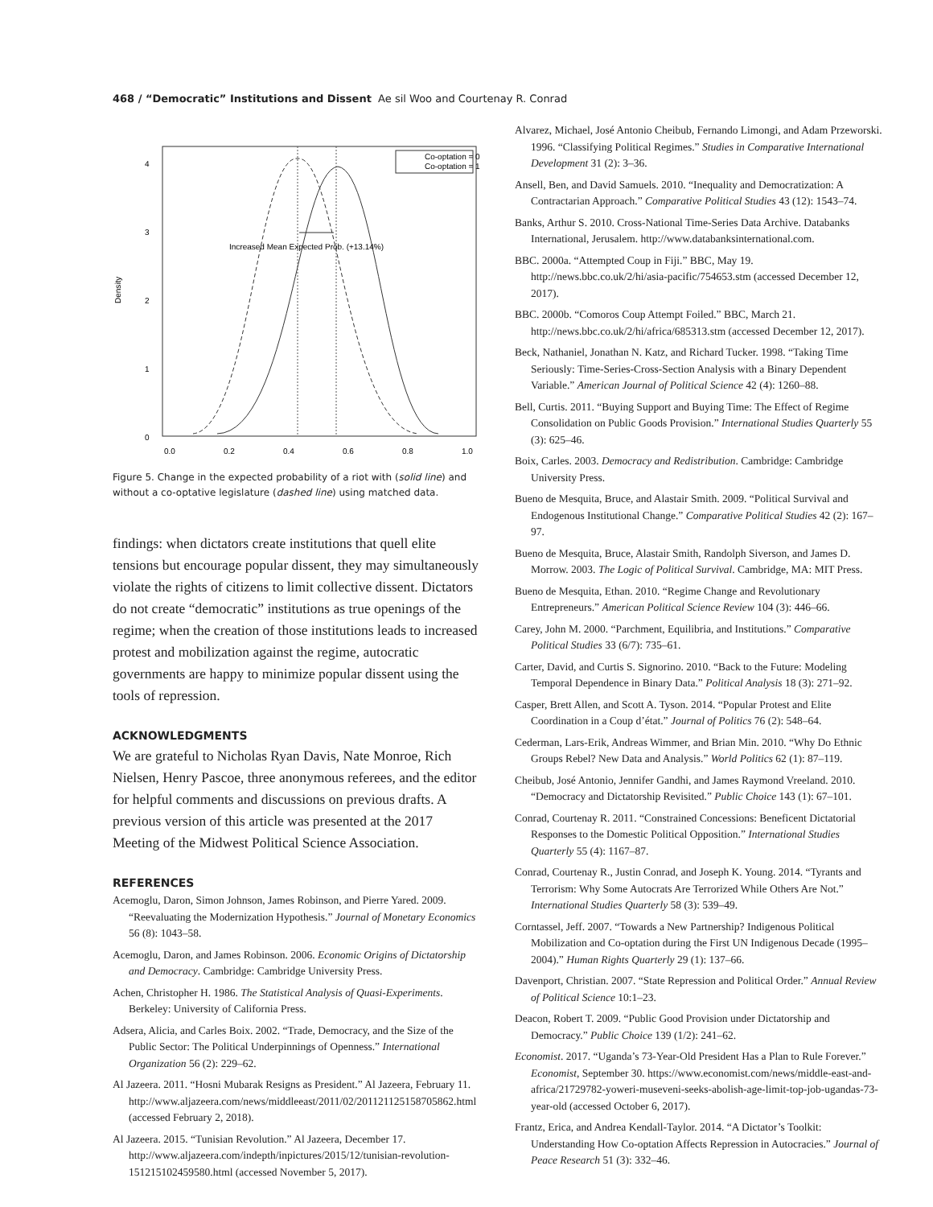468 / “Democratic” Institutions and Dissent Ae sil Woo and Courtenay R. Conrad
Density
0
1
2
3
4
0.0
0.2
0.4
0.6
0.8
1.0
Co-optation = 0
Co-optation = 1
Increased Mean Expected Prob. (+13.14%)
Figure 5. Change in the expected probability of a riot with (solid line) and without a co-optative legislature (dashed line) using matched data.
findings: when dictators create institutions that quell elite tensions but encourage popular dissent, they may simultaneously violate the rights of citizens to limit collective dissent. Dictators do not create “democratic” institutions as true openings of the regime; when the creation of those institutions leads to increased protest and mobilization against the regime, autocratic governments are happy to minimize popular dissent using the tools of repression.
ACKNOWLEDGMENTS
We are grateful to Nicholas Ryan Davis, Nate Monroe, Rich Nielsen, Henry Pascoe, three anonymous referees, and the editor for helpful comments and discussions on previous drafts. A previous version of this article was presented at the 2017 Meeting of the Midwest Political Science Association.
REFERENCES
Acemoglu, Daron, Simon Johnson, James Robinson, and Pierre Yared. 2009. “Reevaluating the Modernization Hypothesis.” Journal of Monetary Economics 56 (8): 1043–58.
Acemoglu, Daron, and James Robinson. 2006. Economic Origins of Dictatorship and Democracy. Cambridge: Cambridge University Press.
Achen, Christopher H. 1986. The Statistical Analysis of Quasi-Experiments. Berkeley: University of California Press.
Adsera, Alicia, and Carles Boix. 2002. “Trade, Democracy, and the Size of the Public Sector: The Political Underpinnings of Openness.” International Organization 56 (2): 229–62.
Al Jazeera. 2011. “Hosni Mubarak Resigns as President.” Al Jazeera, February 11. http://www.aljazeera.com/news/middleeast/2011/02/201121125158705862.html (accessed February 2, 2018).
Al Jazeera. 2015. “Tunisian Revolution.” Al Jazeera, December 17. http://www.aljazeera.com/indepth/inpictures/2015/12/tunisian-revolution-151215102459580.html (accessed November 5, 2017).
Alvarez, Michael, José Antonio Cheibub, Fernando Limongi, and Adam Przeworski. 1996. “Classifying Political Regimes.” Studies in Comparative International Development 31 (2): 3–36.
Ansell, Ben, and David Samuels. 2010. “Inequality and Democratization: A Contractarian Approach.” Comparative Political Studies 43 (12): 1543–74.
Banks, Arthur S. 2010. Cross-National Time-Series Data Archive. Databanks International, Jerusalem. http://www.databanksinternational.com.
BBC. 2000a. “Attempted Coup in Fiji.” BBC, May 19. http://news.bbc.co.uk/2/hi/asia-pacific/754653.stm (accessed December 12, 2017).
BBC. 2000b. “Comoros Coup Attempt Foiled.” BBC, March 21. http://news.bbc.co.uk/2/hi/africa/685313.stm (accessed December 12, 2017).
Beck, Nathaniel, Jonathan N. Katz, and Richard Tucker. 1998. “Taking Time Seriously: Time-Series-Cross-Section Analysis with a Binary Dependent Variable.” American Journal of Political Science 42 (4): 1260–88.
Bell, Curtis. 2011. “Buying Support and Buying Time: The Effect of Regime Consolidation on Public Goods Provision.” International Studies Quarterly 55 (3): 625–46.
Boix, Carles. 2003. Democracy and Redistribution. Cambridge: Cambridge University Press.
Bueno de Mesquita, Bruce, and Alastair Smith. 2009. “Political Survival and Endogenous Institutional Change.” Comparative Political Studies 42 (2): 167–97.
Bueno de Mesquita, Bruce, Alastair Smith, Randolph Siverson, and James D. Morrow. 2003. The Logic of Political Survival. Cambridge, MA: MIT Press.
Bueno de Mesquita, Ethan. 2010. “Regime Change and Revolutionary Entrepreneurs.” American Political Science Review 104 (3): 446–66.
Carey, John M. 2000. “Parchment, Equilibria, and Institutions.” Comparative Political Studies 33 (6/7): 735–61.
Carter, David, and Curtis S. Signorino. 2010. “Back to the Future: Modeling Temporal Dependence in Binary Data.” Political Analysis 18 (3): 271–92.
Casper, Brett Allen, and Scott A. Tyson. 2014. “Popular Protest and Elite Coordination in a Coup d’état.” Journal of Politics 76 (2): 548–64.
Cederman, Lars-Erik, Andreas Wimmer, and Brian Min. 2010. “Why Do Ethnic Groups Rebel? New Data and Analysis.” World Politics 62 (1): 87–119.
Cheibub, José Antonio, Jennifer Gandhi, and James Raymond Vreeland. 2010. “Democracy and Dictatorship Revisited.” Public Choice 143 (1): 67–101.
Conrad, Courtenay R. 2011. “Constrained Concessions: Beneficent Dictatorial Responses to the Domestic Political Opposition.” International Studies Quarterly 55 (4): 1167–87.
Conrad, Courtenay R., Justin Conrad, and Joseph K. Young. 2014. “Tyrants and Terrorism: Why Some Autocrats Are Terrorized While Others Are Not.” International Studies Quarterly 58 (3): 539–49.
Corntassel, Jeff. 2007. “Towards a New Partnership? Indigenous Political Mobilization and Co-optation during the First UN Indigenous Decade (1995–2004).” Human Rights Quarterly 29 (1): 137–66.
Davenport, Christian. 2007. “State Repression and Political Order.” Annual Review of Political Science 10:1–23.
Deacon, Robert T. 2009. “Public Good Provision under Dictatorship and Democracy.” Public Choice 139 (1/2): 241–62.
Economist. 2017. “Uganda’s 73-Year-Old President Has a Plan to Rule Forever.” Economist, September 30. https://www.economist.com/news/middle-east-and-africa/21729782-yoweri-museveni-seeks-abolish-age-limit-top-job-ugandas-73-year-old (accessed October 6, 2017).
Frantz, Erica, and Andrea Kendall-Taylor. 2014. “A Dictator’s Toolkit: Understanding How Co-optation Affects Repression in Autocracies.” Journal of Peace Research 51 (3): 332–46.